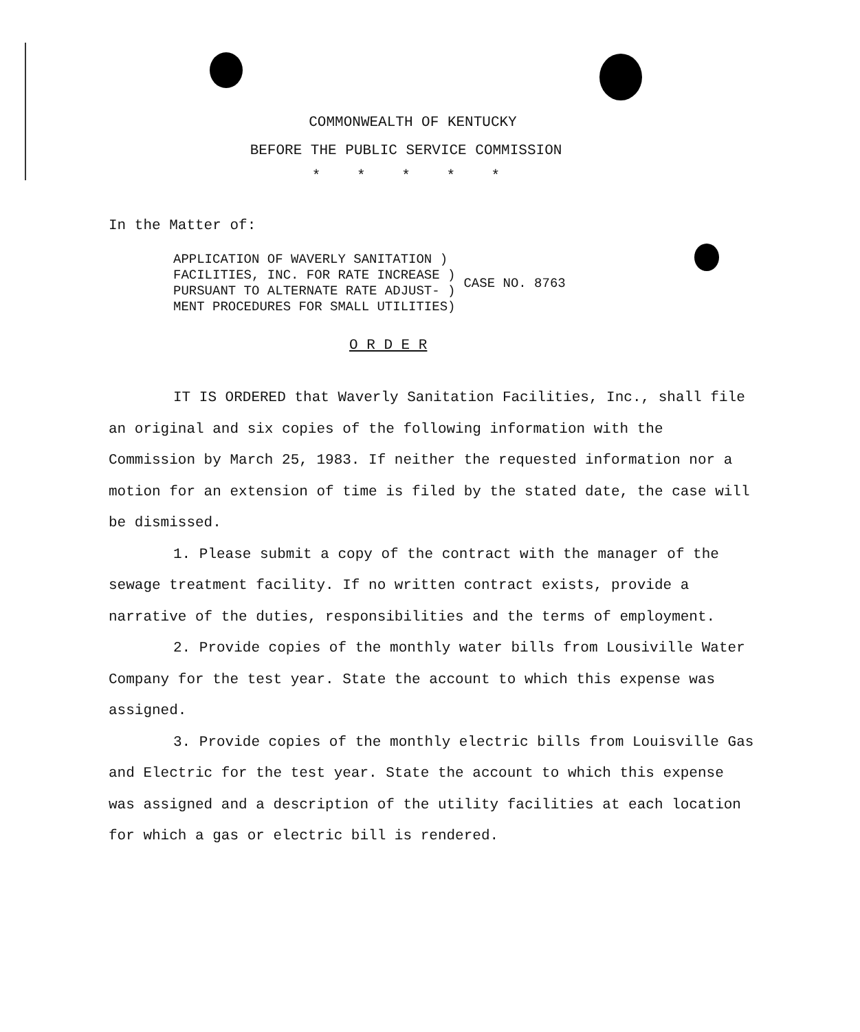COMMONWEALTH OF KENTUCKY
BEFORE THE PUBLIC SERVICE COMMISSION
* * * * *
In the Matter of:
APPLICATION OF WAVERLY SANITATION )
FACILITIES, INC. FOR RATE INCREASE )
PURSUANT TO ALTERNATE RATE ADJUST- )
MENT PROCEDURES FOR SMALL UTILITIES)
CASE NO. 8763
O R D E R
IT IS ORDERED that Waverly Sanitation Facilities, Inc., shall file an original and six copies of the following information with the Commission by March 25, 1983. If neither the requested information nor a motion for an extension of time is filed by the stated date, the case will be dismissed.
1. Please submit a copy of the contract with the manager of the sewage treatment facility. If no written contract exists, provide a narrative of the duties, responsibilities and the terms of employment.
2. Provide copies of the monthly water bills from Lousiville Water Company for the test year. State the account to which this expense was assigned.
3. Provide copies of the monthly electric bills from Louisville Gas and Electric for the test year. State the account to which this expense was assigned and a description of the utility facilities at each location for which a gas or electric bill is rendered.